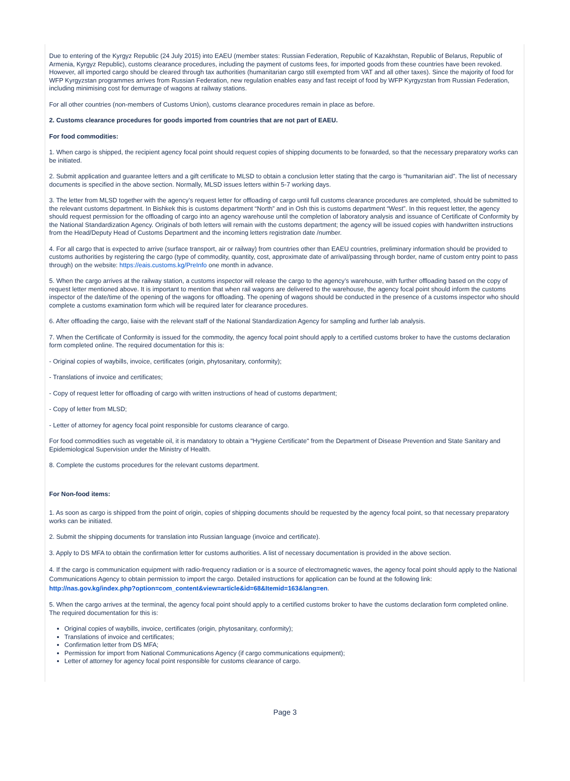Due to entering of the Kyrgyz Republic (24 July 2015) into EAEU (member states: Russian Federation, Republic of Kazakhstan, Republic of Belarus, Republic of Armenia, Kyrgyz Republic), customs clearance procedures, including the payment of customs fees, for imported goods from these countries have been revoked. However, all imported cargo should be cleared through tax authorities (humanitarian cargo still exempted from VAT and all other taxes). Since the majority of food for WFP Kyrgyzstan programmes arrives from Russian Federation, new regulation enables easy and fast receipt of food by WFP Kyrgyzstan from Russian Federation, including minimising cost for demurrage of wagons at railway stations.
For all other countries (non-members of Customs Union), customs clearance procedures remain in place as before.
2. Customs clearance procedures for goods imported from countries that are not part of EAEU.
For food commodities:
1. When cargo is shipped, the recipient agency focal point should request copies of shipping documents to be forwarded, so that the necessary preparatory works can be initiated.
2. Submit application and guarantee letters and a gift certificate to MLSD to obtain a conclusion letter stating that the cargo is “humanitarian aid”. The list of necessary documents is specified in the above section. Normally, MLSD issues letters within 5-7 working days.
3. The letter from MLSD together with the agency’s request letter for offloading of cargo until full customs clearance procedures are completed, should be submitted to the relevant customs department. In Bishkek this is customs department “North” and in Osh this is customs department “West”. In this request letter, the agency should request permission for the offloading of cargo into an agency warehouse until the completion of laboratory analysis and issuance of Certificate of Conformity by the National Standardization Agency. Originals of both letters will remain with the customs department; the agency will be issued copies with handwritten instructions from the Head/Deputy Head of Customs Department and the incoming letters registration date /number.
4. For all cargo that is expected to arrive (surface transport, air or railway) from countries other than EAEU countries, preliminary information should be provided to customs authorities by registering the cargo (type of commodity, quantity, cost, approximate date of arrival/passing through border, name of custom entry point to pass through) on the website: https://eais.customs.kg/PreInfo one month in advance.
5. When the cargo arrives at the railway station, a customs inspector will release the cargo to the agency’s warehouse, with further offloading based on the copy of request letter mentioned above. It is important to mention that when rail wagons are delivered to the warehouse, the agency focal point should inform the customs inspector of the date/time of the opening of the wagons for offloading. The opening of wagons should be conducted in the presence of a customs inspector who should complete a customs examination form which will be required later for clearance procedures.
6. After offloading the cargo, liaise with the relevant staff of the National Standardization Agency for sampling and further lab analysis.
7. When the Certificate of Conformity is issued for the commodity, the agency focal point should apply to a certified customs broker to have the customs declaration form completed online. The required documentation for this is:
- Original copies of waybills, invoice, certificates (origin, phytosanitary, conformity);
- Translations of invoice and certificates;
- Copy of request letter for offloading of cargo with written instructions of head of customs department;
- Copy of letter from MLSD;
- Letter of attorney for agency focal point responsible for customs clearance of cargo.
For food commodities such as vegetable oil, it is mandatory to obtain a "Hygiene Certificate" from the Department of Disease Prevention and State Sanitary and Epidemiological Supervision under the Ministry of Health.
8. Complete the customs procedures for the relevant customs department.
For Non-food items:
1. As soon as cargo is shipped from the point of origin, copies of shipping documents should be requested by the agency focal point, so that necessary preparatory works can be initiated.
2. Submit the shipping documents for translation into Russian language (invoice and certificate).
3. Apply to DS MFA to obtain the confirmation letter for customs authorities. A list of necessary documentation is provided in the above section.
4. If the cargo is communication equipment with radio-frequency radiation or is a source of electromagnetic waves, the agency focal point should apply to the National Communications Agency to obtain permission to import the cargo. Detailed instructions for application can be found at the following link: http://nas.gov.kg/index.php?option=com_content&view=article&id=68&Itemid=163&lang=en.
5. When the cargo arrives at the terminal, the agency focal point should apply to a certified customs broker to have the customs declaration form completed online. The required documentation for this is:
Original copies of waybills, invoice, certificates (origin, phytosanitary, conformity);
Translations of invoice and certificates;
Confirmation letter from DS MFA;
Permission for import from National Communications Agency (if cargo communications equipment);
Letter of attorney for agency focal point responsible for customs clearance of cargo.
Page 3